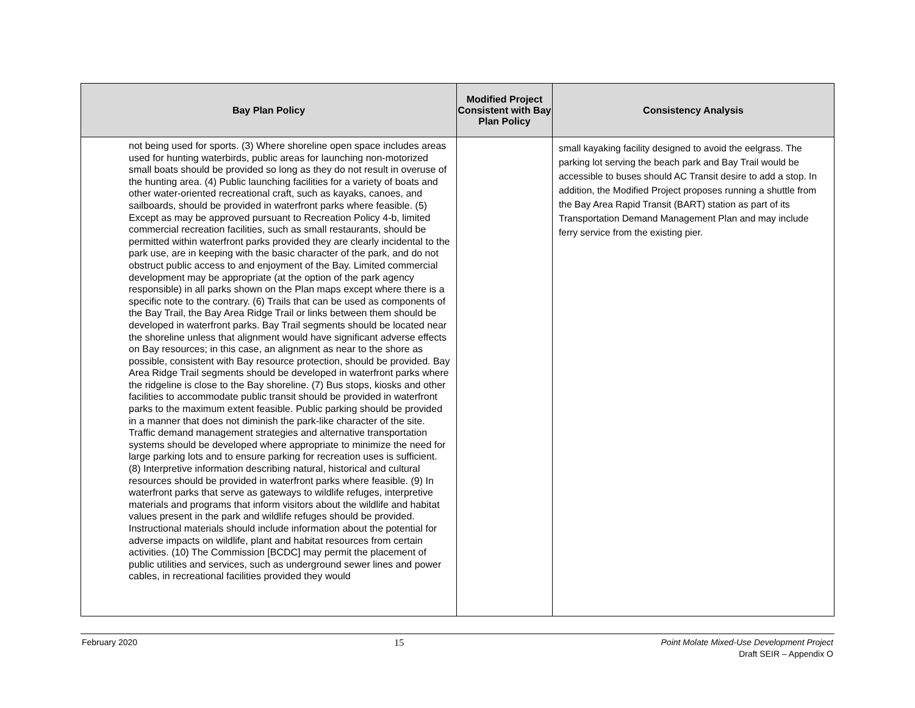| Bay Plan Policy | Modified Project Consistent with Bay Plan Policy | Consistency Analysis |
| --- | --- | --- |
| not being used for sports. (3) Where shoreline open space includes areas used for hunting waterbirds, public areas for launching non-motorized small boats should be provided so long as they do not result in overuse of the hunting area. (4) Public launching facilities for a variety of boats and other water-oriented recreational craft, such as kayaks, canoes, and sailboards, should be provided in waterfront parks where feasible. (5) Except as may be approved pursuant to Recreation Policy 4-b, limited commercial recreation facilities, such as small restaurants, should be permitted within waterfront parks provided they are clearly incidental to the park use, are in keeping with the basic character of the park, and do not obstruct public access to and enjoyment of the Bay. Limited commercial development may be appropriate (at the option of the park agency responsible) in all parks shown on the Plan maps except where there is a specific note to the contrary. (6) Trails that can be used as components of the Bay Trail, the Bay Area Ridge Trail or links between them should be developed in waterfront parks. Bay Trail segments should be located near the shoreline unless that alignment would have significant adverse effects on Bay resources; in this case, an alignment as near to the shore as possible, consistent with Bay resource protection, should be provided. Bay Area Ridge Trail segments should be developed in waterfront parks where the ridgeline is close to the Bay shoreline. (7) Bus stops, kiosks and other facilities to accommodate public transit should be provided in waterfront parks to the maximum extent feasible. Public parking should be provided in a manner that does not diminish the park-like character of the site. Traffic demand management strategies and alternative transportation systems should be developed where appropriate to minimize the need for large parking lots and to ensure parking for recreation uses is sufficient. (8) Interpretive information describing natural, historical and cultural resources should be provided in waterfront parks where feasible. (9) In waterfront parks that serve as gateways to wildlife refuges, interpretive materials and programs that inform visitors about the wildlife and habitat values present in the park and wildlife refuges should be provided. Instructional materials should include information about the potential for adverse impacts on wildlife, plant and habitat resources from certain activities. (10) The Commission [BCDC] may permit the placement of public utilities and services, such as underground sewer lines and power cables, in recreational facilities provided they would | | small kayaking facility designed to avoid the eelgrass. The parking lot serving the beach park and Bay Trail would be accessible to buses should AC Transit desire to add a stop. In addition, the Modified Project proposes running a shuttle from the Bay Area Rapid Transit (BART) station as part of its Transportation Demand Management Plan and may include ferry service from the existing pier. |
February 2020 15 Point Molate Mixed-Use Development Project
Draft SEIR – Appendix O